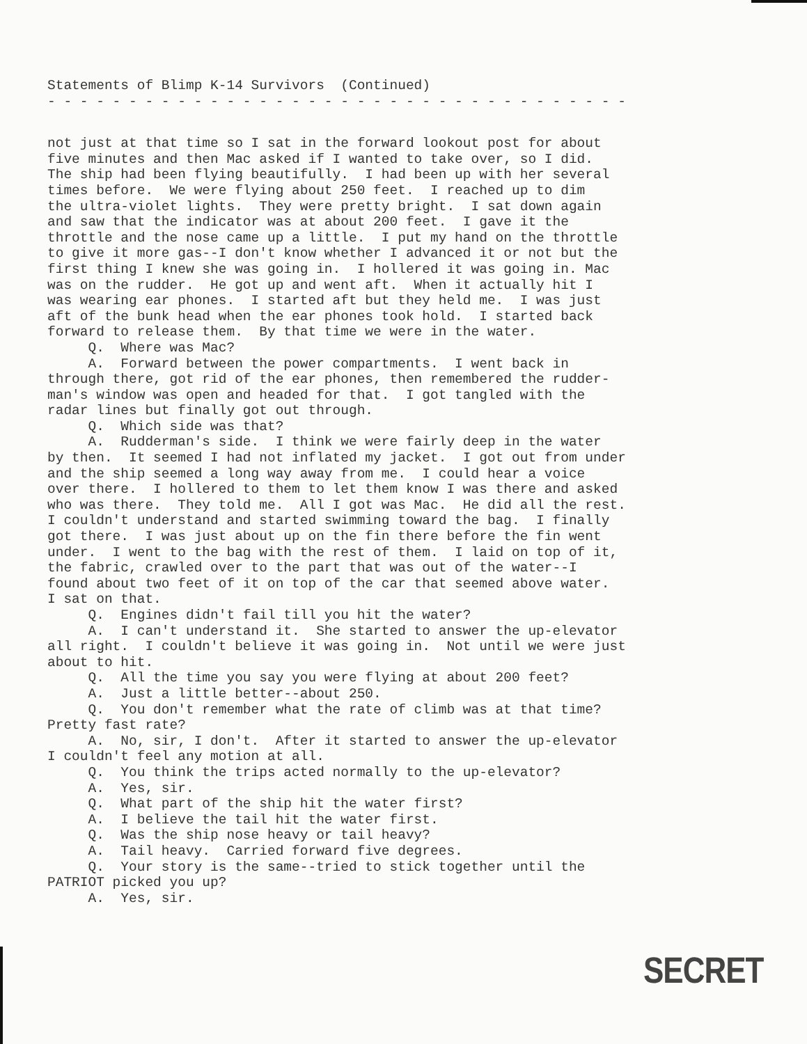Statements of Blimp K-14 Survivors (Continued)
- - - - - - - - - - - - - - - - - - - - - - - - - - - - - - - - - - - -
not just at that time so I sat in the forward lookout post for about five minutes and then Mac asked if I wanted to take over, so I did. The ship had been flying beautifully. I had been up with her several times before. We were flying about 250 feet. I reached up to dim the ultra-violet lights. They were pretty bright. I sat down again and saw that the indicator was at about 200 feet. I gave it the throttle and the nose came up a little. I put my hand on the throttle to give it more gas--I don't know whether I advanced it or not but the first thing I knew she was going in. I hollered it was going in. Mac was on the rudder. He got up and went aft. When it actually hit I was wearing ear phones. I started aft but they held me. I was just aft of the bunk head when the ear phones took hold. I started back forward to release them. By that time we were in the water. Q. Where was Mac? A. Forward between the power compartments. I went back in through there, got rid of the ear phones, then remembered the rudder- man's window was open and headed for that. I got tangled with the radar lines but finally got out through. Q. Which side was that? A. Rudderman's side. I think we were fairly deep in the water by then. It seemed I had not inflated my jacket. I got out from under and the ship seemed a long way away from me. I could hear a voice over there. I hollered to them to let them know I was there and asked who was there. They told me. All I got was Mac. He did all the rest. I couldn't understand and started swimming toward the bag. I finally got there. I was just about up on the fin there before the fin went under. I went to the bag with the rest of them. I laid on top of it, the fabric, crawled over to the part that was out of the water--I found about two feet of it on top of the car that seemed above water. I sat on that. Q. Engines didn't fail till you hit the water? A. I can't understand it. She started to answer the up-elevator all right. I couldn't believe it was going in. Not until we were just about to hit. Q. All the time you say you were flying at about 200 feet? A. Just a little better--about 250. Q. You don't remember what the rate of climb was at that time? Pretty fast rate? A. No, sir, I don't. After it started to answer the up-elevator I couldn't feel any motion at all. Q. You think the trips acted normally to the up-elevator? A. Yes, sir. Q. What part of the ship hit the water first? A. I believe the tail hit the water first. Q. Was the ship nose heavy or tail heavy? A. Tail heavy. Carried forward five degrees. Q. Your story is the same--tried to stick together until the PATRIOT picked you up? A. Yes, sir.
SECRET